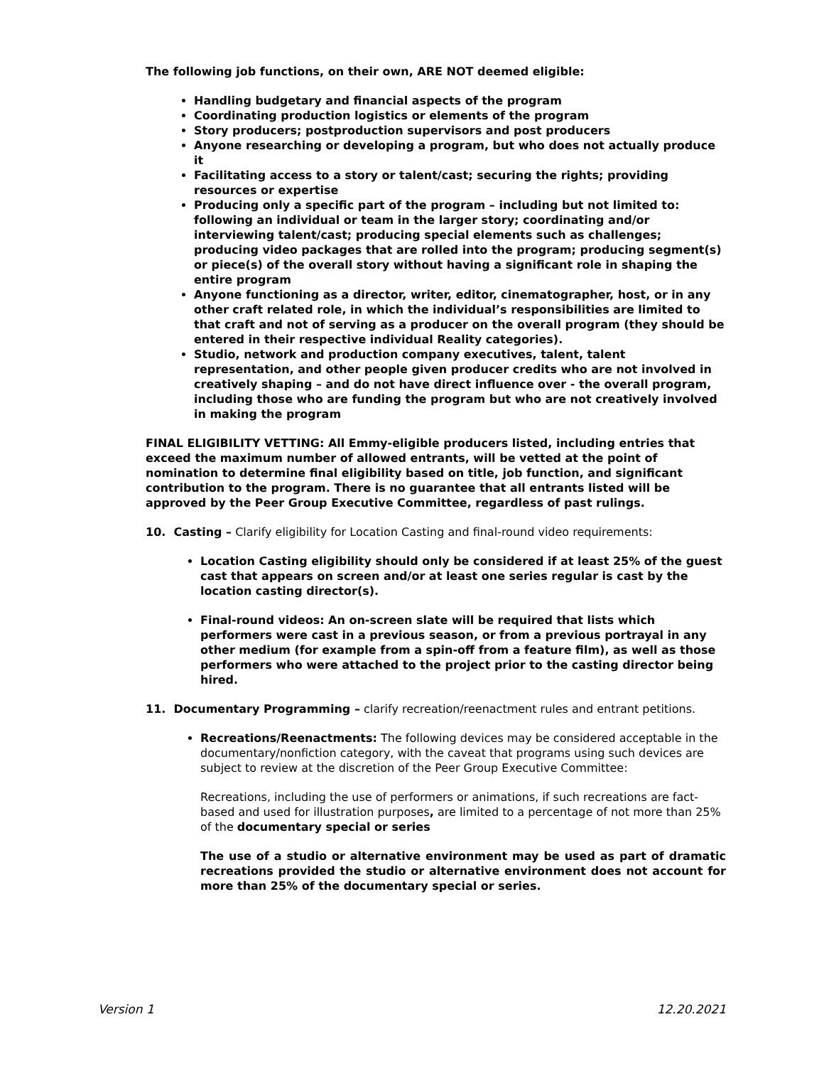The following job functions, on their own, ARE NOT deemed eligible:
Handling budgetary and financial aspects of the program
Coordinating production logistics or elements of the program
Story producers; postproduction supervisors and post producers
Anyone researching or developing a program, but who does not actually produce it
Facilitating access to a story or talent/cast; securing the rights; providing resources or expertise
Producing only a specific part of the program – including but not limited to: following an individual or team in the larger story; coordinating and/or interviewing talent/cast; producing special elements such as challenges; producing video packages that are rolled into the program; producing segment(s) or piece(s) of the overall story without having a significant role in shaping the entire program
Anyone functioning as a director, writer, editor, cinematographer, host, or in any other craft related role, in which the individual’s responsibilities are limited to that craft and not of serving as a producer on the overall program (they should be entered in their respective individual Reality categories).
Studio, network and production company executives, talent, talent representation, and other people given producer credits who are not involved in creatively shaping – and do not have direct influence over - the overall program, including those who are funding the program but who are not creatively involved in making the program
FINAL ELIGIBILITY VETTING: All Emmy-eligible producers listed, including entries that exceed the maximum number of allowed entrants, will be vetted at the point of nomination to determine final eligibility based on title, job function, and significant contribution to the program. There is no guarantee that all entrants listed will be approved by the Peer Group Executive Committee, regardless of past rulings.
10. Casting – Clarify eligibility for Location Casting and final-round video requirements:
Location Casting eligibility should only be considered if at least 25% of the guest cast that appears on screen and/or at least one series regular is cast by the location casting director(s).
Final-round videos: An on-screen slate will be required that lists which performers were cast in a previous season, or from a previous portrayal in any other medium (for example from a spin-off from a feature film), as well as those performers who were attached to the project prior to the casting director being hired.
11. Documentary Programming – clarify recreation/reenactment rules and entrant petitions.
Recreations/Reenactments: The following devices may be considered acceptable in the documentary/nonfiction category, with the caveat that programs using such devices are subject to review at the discretion of the Peer Group Executive Committee:
Recreations, including the use of performers or animations, if such recreations are fact-based and used for illustration purposes, are limited to a percentage of not more than 25% of the documentary special or series
The use of a studio or alternative environment may be used as part of dramatic recreations provided the studio or alternative environment does not account for more than 25% of the documentary special or series.
Version 1 12.20.2021